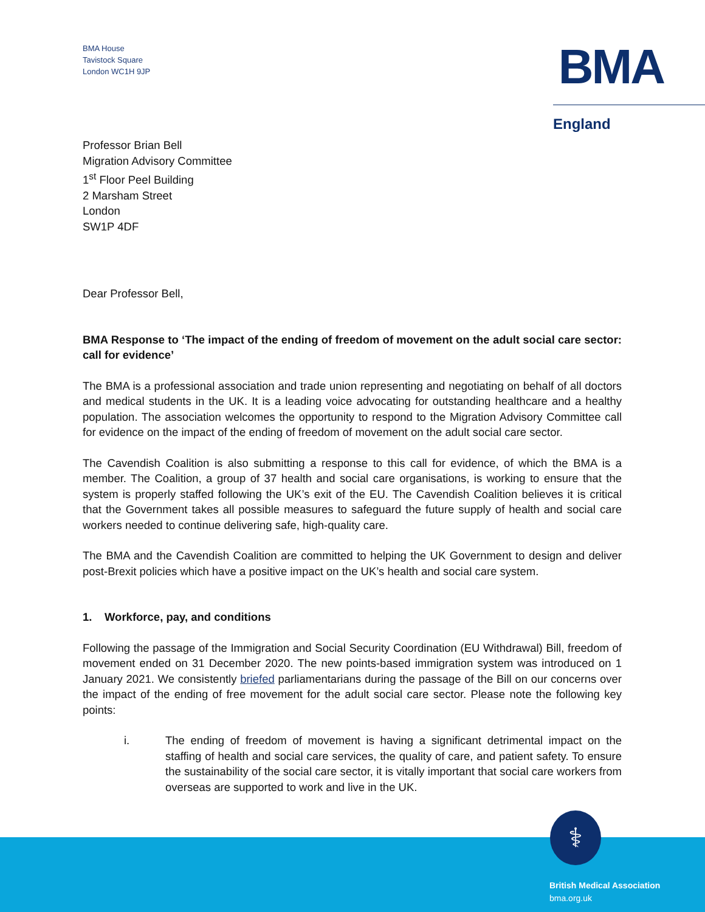BMA House
Tavistock Square
London WC1H 9JP
BMA
England
Professor Brian Bell
Migration Advisory Committee
1<sup>st</sup> Floor Peel Building
2 Marsham Street
London
SW1P 4DF
Dear Professor Bell,
BMA Response to ‘The impact of the ending of freedom of movement on the adult social care sector: call for evidence’
The BMA is a professional association and trade union representing and negotiating on behalf of all doctors and medical students in the UK. It is a leading voice advocating for outstanding healthcare and a healthy population. The association welcomes the opportunity to respond to the Migration Advisory Committee call for evidence on the impact of the ending of freedom of movement on the adult social care sector.
The Cavendish Coalition is also submitting a response to this call for evidence, of which the BMA is a member. The Coalition, a group of 37 health and social care organisations, is working to ensure that the system is properly staffed following the UK’s exit of the EU. The Cavendish Coalition believes it is critical that the Government takes all possible measures to safeguard the future supply of health and social care workers needed to continue delivering safe, high-quality care.
The BMA and the Cavendish Coalition are committed to helping the UK Government to design and deliver post-Brexit policies which have a positive impact on the UK’s health and social care system.
1. Workforce, pay, and conditions
Following the passage of the Immigration and Social Security Coordination (EU Withdrawal) Bill, freedom of movement ended on 31 December 2020. The new points-based immigration system was introduced on 1 January 2021. We consistently briefed parliamentarians during the passage of the Bill on our concerns over the impact of the ending of free movement for the adult social care sector. Please note the following key points:
i. The ending of freedom of movement is having a significant detrimental impact on the staffing of health and social care services, the quality of care, and patient safety. To ensure the sustainability of the social care sector, it is vitally important that social care workers from overseas are supported to work and live in the UK.
⚕
British Medical Association
bma.org.uk